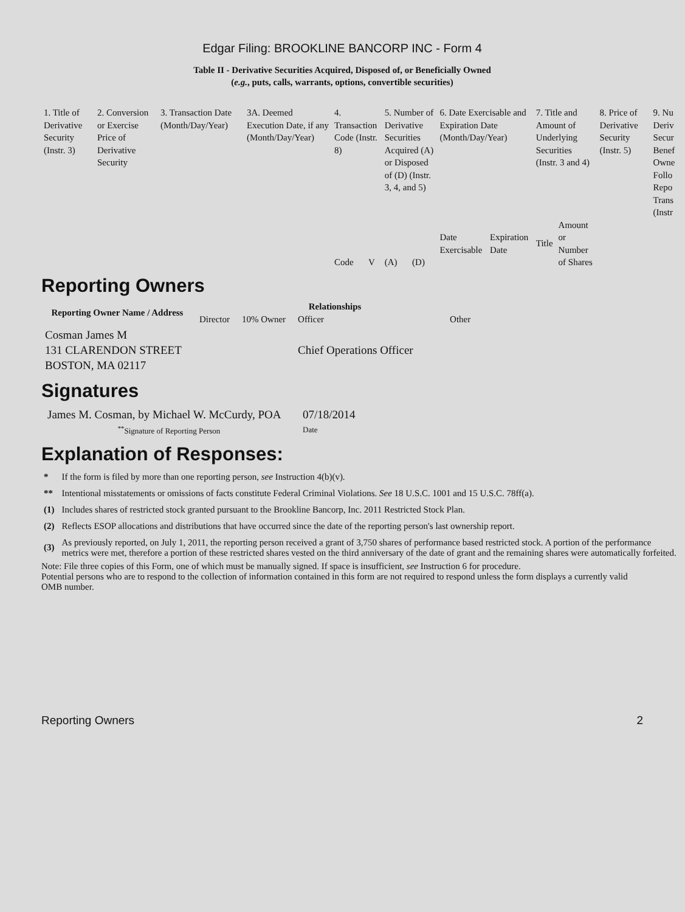Edgar Filing: BROOKLINE BANCORP INC - Form 4
Table II - Derivative Securities Acquired, Disposed of, or Beneficially Owned
(e.g., puts, calls, warrants, options, convertible securities)
| 1. Title of Derivative Security (Instr. 3) | 2. Conversion or Exercise Price of Derivative Security | 3. Transaction Date (Month/Day/Year) | 3A. Deemed Execution Date, if any (Month/Day/Year) | 4. Transaction Code (Instr. 8) | | 5. Number of Derivative Securities Acquired (A) or Disposed of (D) (Instr. 3, 4, and 5) | | 6. Date Exercisable and Expiration Date (Month/Day/Year) | | 7. Title and Amount of Underlying Securities (Instr. 3 and 4) | | 8. Price of Derivative Security (Instr. 5) | 9. Nu Deriv Secur Benef Owne Follo Repo Trans (Instr |
| | | | | Code | V | (A) | (D) | Date Exercisable | Expiration Date | Title | Amount or Number of Shares | | |
Reporting Owners
| Reporting Owner Name / Address | Relationships | | | |
| --- | --- | --- | --- | --- |
| | Director | 10% Owner | Officer | Other |
| Cosman James M 131 CLARENDON STREET BOSTON, MA 02117 | | | Chief Operations Officer | |
Signatures
| James M. Cosman, by Michael W. McCurdy, POA | 07/18/2014 |
| <sup>**</sup> Signature of Reporting Person | Date |
Explanation of Responses:
| * | If the form is filed by more than one reporting person, see Instruction 4(b)(v). |
| ** | Intentional misstatements or omissions of facts constitute Federal Criminal Violations. See 18 U.S.C. 1001 and 15 U.S.C. 78ff(a). |
| (1) | Includes shares of restricted stock granted pursuant to the Brookline Bancorp, Inc. 2011 Restricted Stock Plan. |
| (2) | Reflects ESOP allocations and distributions that have occurred since the date of the reporting person's last ownership report. |
| (3) | As previously reported, on July 1, 2011, the reporting person received a grant of 3,750 shares of performance based restricted stock. A portion of the performance metrics were met, therefore a portion of these restricted shares vested on the third anniversary of the date of grant and the remaining shares were automatically forfeited. |
Note: File three copies of this Form, one of which must be manually signed. If space is insufficient, see Instruction 6 for procedure.
Potential persons who are to respond to the collection of information contained in this form are not required to respond unless the form displays a currently valid OMB number.
Reporting Owners 2